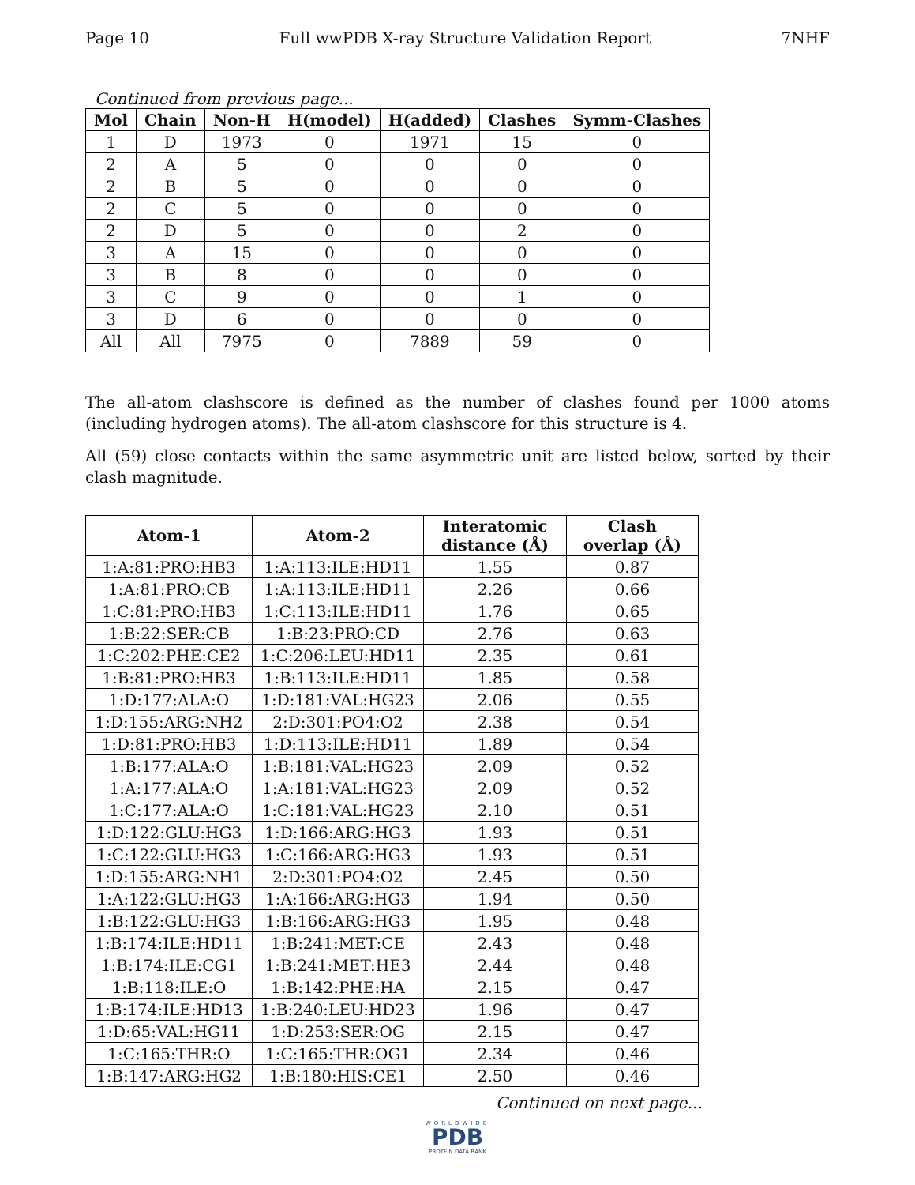Page 10 Full wwPDB X-ray Structure Validation Report 7NHF
Continued from previous page...
| Mol | Chain | Non-H | H(model) | H(added) | Clashes | Symm-Clashes |
| --- | --- | --- | --- | --- | --- | --- |
| 1 | D | 1973 | 0 | 1971 | 15 | 0 |
| 2 | A | 5 | 0 | 0 | 0 | 0 |
| 2 | B | 5 | 0 | 0 | 0 | 0 |
| 2 | C | 5 | 0 | 0 | 0 | 0 |
| 2 | D | 5 | 0 | 0 | 2 | 0 |
| 3 | A | 15 | 0 | 0 | 0 | 0 |
| 3 | B | 8 | 0 | 0 | 0 | 0 |
| 3 | C | 9 | 0 | 0 | 1 | 0 |
| 3 | D | 6 | 0 | 0 | 0 | 0 |
| All | All | 7975 | 0 | 7889 | 59 | 0 |
The all-atom clashscore is defined as the number of clashes found per 1000 atoms (including hydrogen atoms). The all-atom clashscore for this structure is 4.
All (59) close contacts within the same asymmetric unit are listed below, sorted by their clash magnitude.
| Atom-1 | Atom-2 | Interatomic distance (Å) | Clash overlap (Å) |
| --- | --- | --- | --- |
| 1:A:81:PRO:HB3 | 1:A:113:ILE:HD11 | 1.55 | 0.87 |
| 1:A:81:PRO:CB | 1:A:113:ILE:HD11 | 2.26 | 0.66 |
| 1:C:81:PRO:HB3 | 1:C:113:ILE:HD11 | 1.76 | 0.65 |
| 1:B:22:SER:CB | 1:B:23:PRO:CD | 2.76 | 0.63 |
| 1:C:202:PHE:CE2 | 1:C:206:LEU:HD11 | 2.35 | 0.61 |
| 1:B:81:PRO:HB3 | 1:B:113:ILE:HD11 | 1.85 | 0.58 |
| 1:D:177:ALA:O | 1:D:181:VAL:HG23 | 2.06 | 0.55 |
| 1:D:155:ARG:NH2 | 2:D:301:PO4:O2 | 2.38 | 0.54 |
| 1:D:81:PRO:HB3 | 1:D:113:ILE:HD11 | 1.89 | 0.54 |
| 1:B:177:ALA:O | 1:B:181:VAL:HG23 | 2.09 | 0.52 |
| 1:A:177:ALA:O | 1:A:181:VAL:HG23 | 2.09 | 0.52 |
| 1:C:177:ALA:O | 1:C:181:VAL:HG23 | 2.10 | 0.51 |
| 1:D:122:GLU:HG3 | 1:D:166:ARG:HG3 | 1.93 | 0.51 |
| 1:C:122:GLU:HG3 | 1:C:166:ARG:HG3 | 1.93 | 0.51 |
| 1:D:155:ARG:NH1 | 2:D:301:PO4:O2 | 2.45 | 0.50 |
| 1:A:122:GLU:HG3 | 1:A:166:ARG:HG3 | 1.94 | 0.50 |
| 1:B:122:GLU:HG3 | 1:B:166:ARG:HG3 | 1.95 | 0.48 |
| 1:B:174:ILE:HD11 | 1:B:241:MET:CE | 2.43 | 0.48 |
| 1:B:174:ILE:CG1 | 1:B:241:MET:HE3 | 2.44 | 0.48 |
| 1:B:118:ILE:O | 1:B:142:PHE:HA | 2.15 | 0.47 |
| 1:B:174:ILE:HD13 | 1:B:240:LEU:HD23 | 1.96 | 0.47 |
| 1:D:65:VAL:HG11 | 1:D:253:SER:OG | 2.15 | 0.47 |
| 1:C:165:THR:O | 1:C:165:THR:OG1 | 2.34 | 0.46 |
| 1:B:147:ARG:HG2 | 1:B:180:HIS:CE1 | 2.50 | 0.46 |
Continued on next page...
WORLDWIDE
PDB
PROTEIN DATA BANK